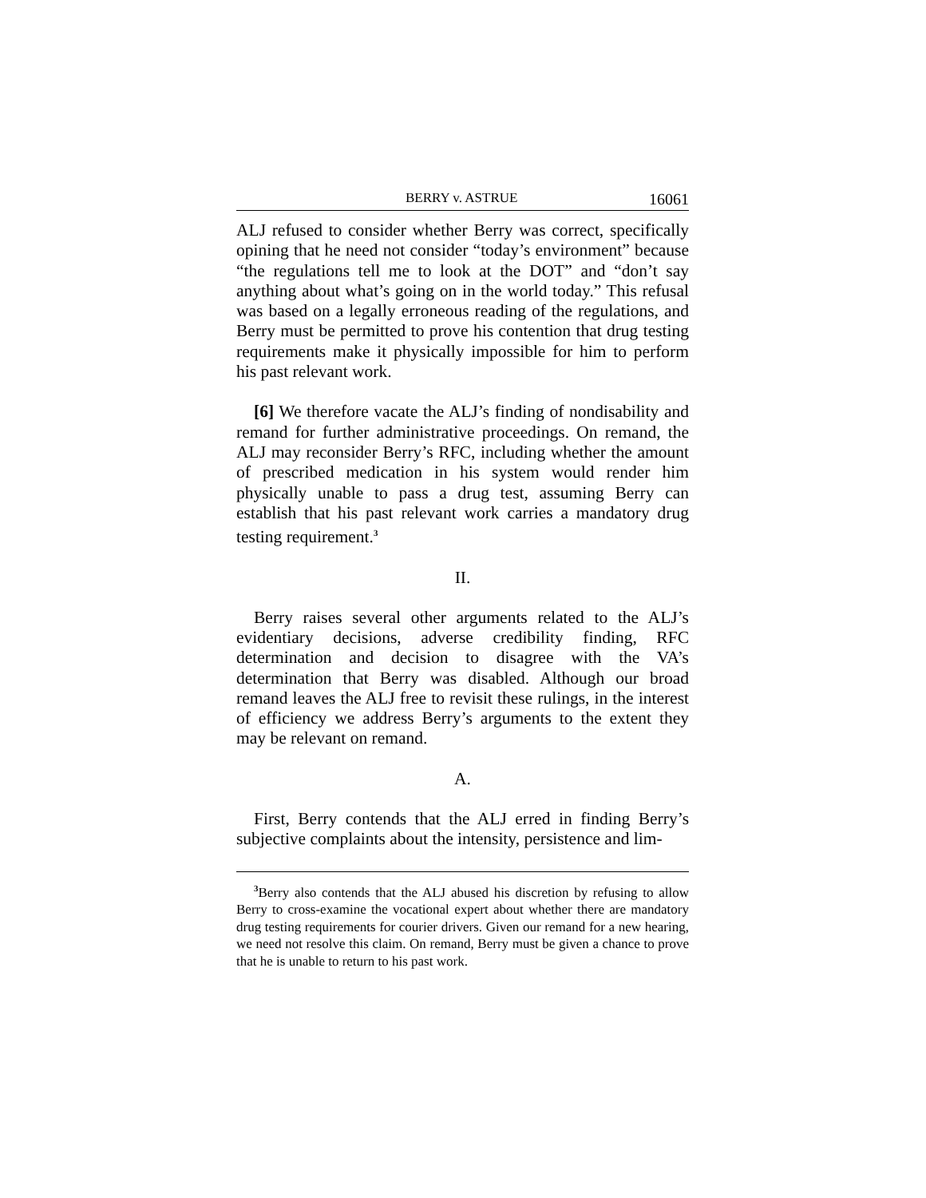BERRY v. ASTRUE 16061
ALJ refused to consider whether Berry was correct, specifically opining that he need not consider “today’s environment” because “the regulations tell me to look at the DOT” and “don’t say anything about what’s going on in the world today.” This refusal was based on a legally erroneous reading of the regulations, and Berry must be permitted to prove his contention that drug testing requirements make it physically impossible for him to perform his past relevant work.
[6] We therefore vacate the ALJ’s finding of nondisability and remand for further administrative proceedings. On remand, the ALJ may reconsider Berry’s RFC, including whether the amount of prescribed medication in his system would render him physically unable to pass a drug test, assuming Berry can establish that his past relevant work carries a mandatory drug testing requirement.<sup>3</sup>
II.
Berry raises several other arguments related to the ALJ’s evidentiary decisions, adverse credibility finding, RFC determination and decision to disagree with the VA’s determination that Berry was disabled. Although our broad remand leaves the ALJ free to revisit these rulings, in the interest of efficiency we address Berry’s arguments to the extent they may be relevant on remand.
A.
First, Berry contends that the ALJ erred in finding Berry’s subjective complaints about the intensity, persistence and lim-
<sup>3</sup> Berry also contends that the ALJ abused his discretion by refusing to allow Berry to cross-examine the vocational expert about whether there are mandatory drug testing requirements for courier drivers. Given our remand for a new hearing, we need not resolve this claim. On remand, Berry must be given a chance to prove that he is unable to return to his past work.